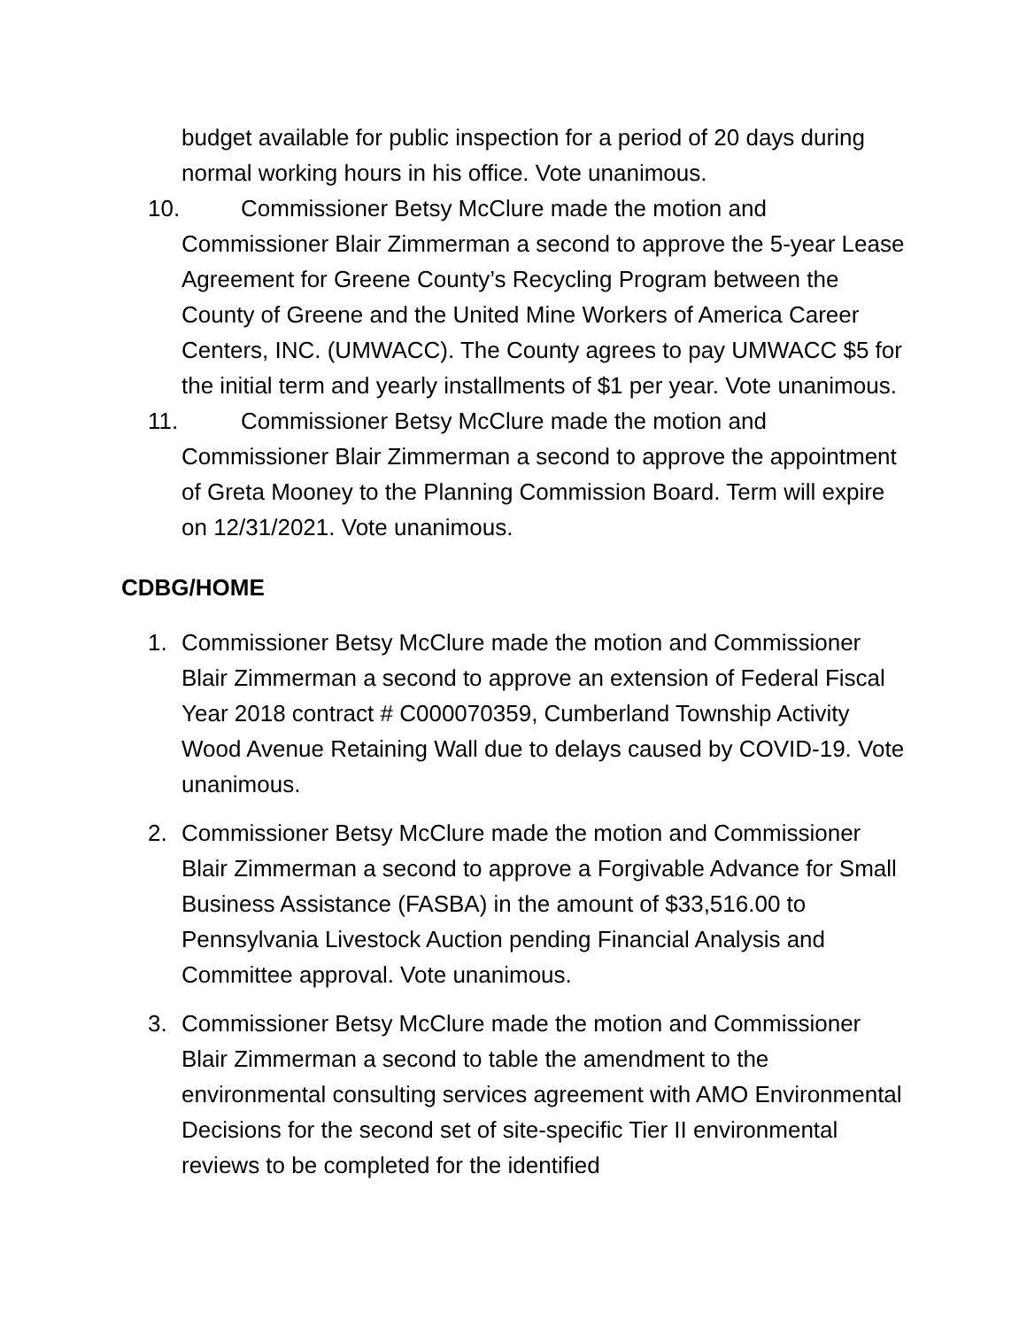budget available for public inspection for a period of 20 days during normal working hours in his office. Vote unanimous.
10. Commissioner Betsy McClure made the motion and
Commissioner Blair Zimmerman a second to approve the 5-year Lease Agreement for Greene County’s Recycling Program between the County of Greene and the United Mine Workers of America Career Centers, INC. (UMWACC). The County agrees to pay UMWACC $5 for the initial term and yearly installments of $1 per year. Vote unanimous.
11. Commissioner Betsy McClure made the motion and
Commissioner Blair Zimmerman a second to approve the appointment of Greta Mooney to the Planning Commission Board. Term will expire on 12/31/2021. Vote unanimous.
CDBG/HOME
1. Commissioner Betsy McClure made the motion and Commissioner Blair Zimmerman a second to approve an extension of Federal Fiscal Year 2018 contract # C000070359, Cumberland Township Activity Wood Avenue Retaining Wall due to delays caused by COVID-19. Vote unanimous.
2. Commissioner Betsy McClure made the motion and Commissioner Blair Zimmerman a second to approve a Forgivable Advance for Small Business Assistance (FASBA) in the amount of $33,516.00 to Pennsylvania Livestock Auction pending Financial Analysis and Committee approval. Vote unanimous.
3. Commissioner Betsy McClure made the motion and Commissioner Blair Zimmerman a second to table the amendment to the environmental consulting services agreement with AMO Environmental Decisions for the second set of site-specific Tier II environmental reviews to be completed for the identified